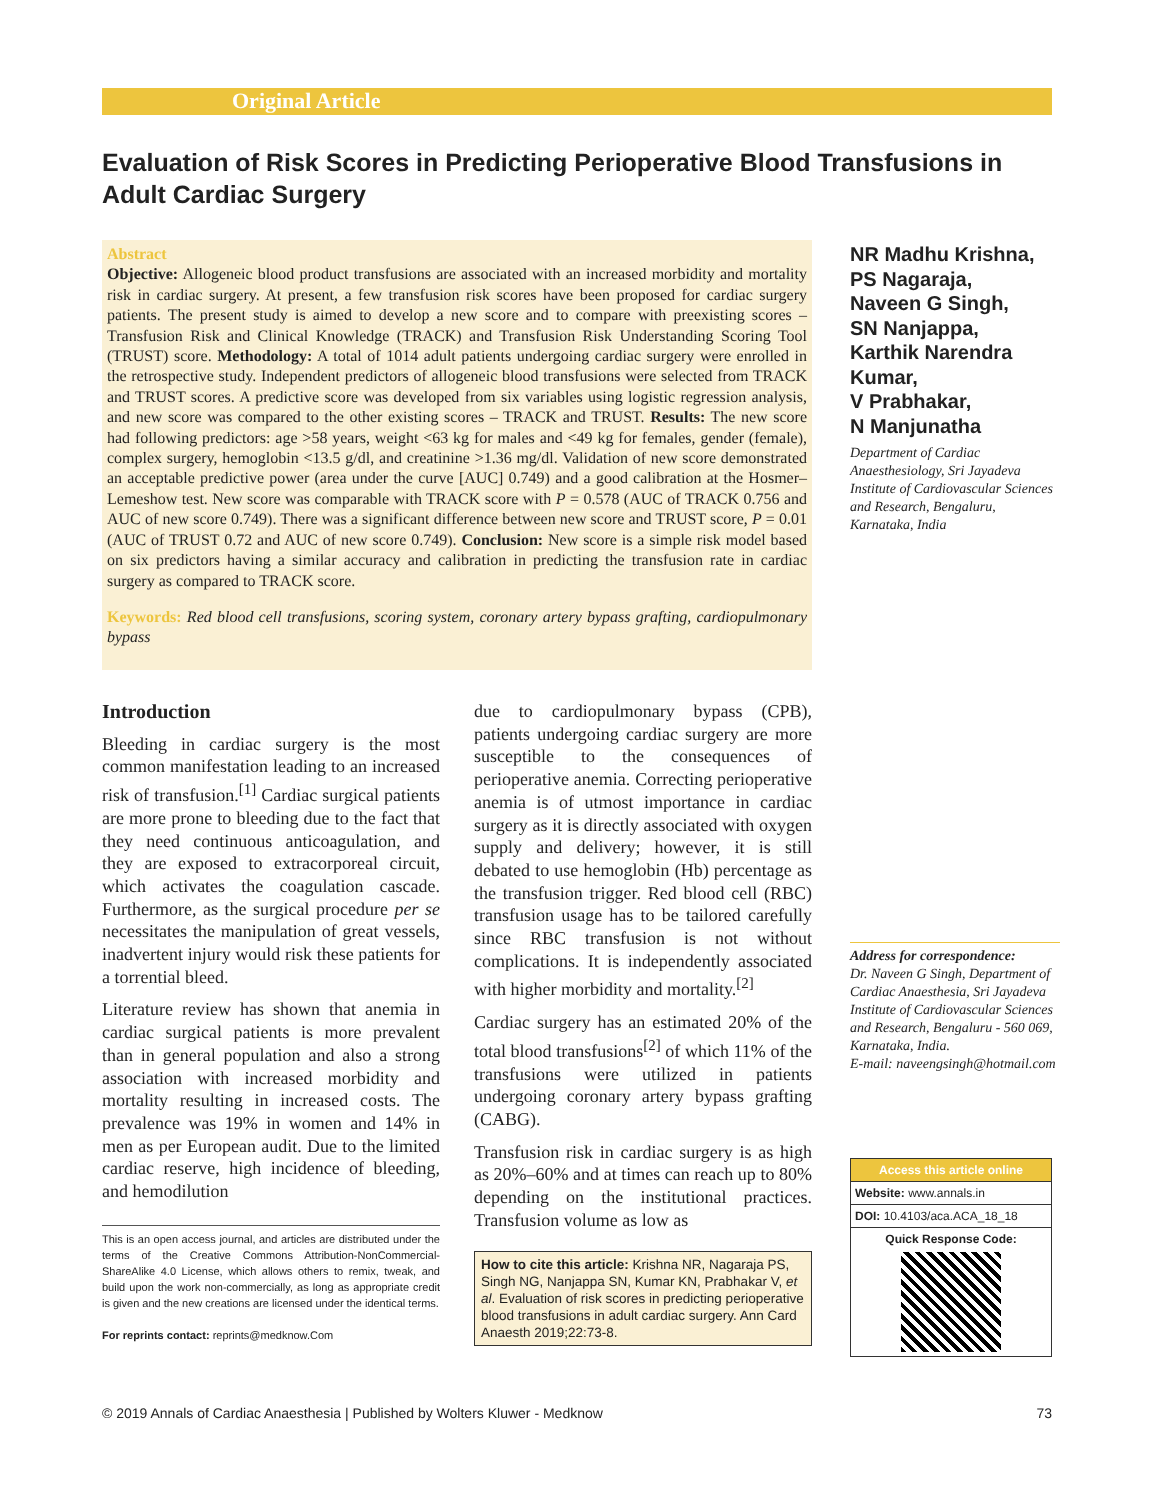Original Article
Evaluation of Risk Scores in Predicting Perioperative Blood Transfusions in Adult Cardiac Surgery
Abstract
Objective: Allogeneic blood product transfusions are associated with an increased morbidity and mortality risk in cardiac surgery. At present, a few transfusion risk scores have been proposed for cardiac surgery patients. The present study is aimed to develop a new score and to compare with preexisting scores – Transfusion Risk and Clinical Knowledge (TRACK) and Transfusion Risk Understanding Scoring Tool (TRUST) score. Methodology: A total of 1014 adult patients undergoing cardiac surgery were enrolled in the retrospective study. Independent predictors of allogeneic blood transfusions were selected from TRACK and TRUST scores. A predictive score was developed from six variables using logistic regression analysis, and new score was compared to the other existing scores – TRACK and TRUST. Results: The new score had following predictors: age >58 years, weight <63 kg for males and <49 kg for females, gender (female), complex surgery, hemoglobin <13.5 g/dl, and creatinine >1.36 mg/dl. Validation of new score demonstrated an acceptable predictive power (area under the curve [AUC] 0.749) and a good calibration at the Hosmer–Lemeshow test. New score was comparable with TRACK score with P = 0.578 (AUC of TRACK 0.756 and AUC of new score 0.749). There was a significant difference between new score and TRUST score, P = 0.01 (AUC of TRUST 0.72 and AUC of new score 0.749). Conclusion: New score is a simple risk model based on six predictors having a similar accuracy and calibration in predicting the transfusion rate in cardiac surgery as compared to TRACK score.
Keywords: Red blood cell transfusions, scoring system, coronary artery bypass grafting, cardiopulmonary bypass
NR Madhu Krishna,
PS Nagaraja,
Naveen G Singh,
SN Nanjappa,
Karthik Narendra Kumar,
V Prabhakar,
N Manjunatha
Department of Cardiac Anaesthesiology, Sri Jayadeva Institute of Cardiovascular Sciences and Research, Bengaluru, Karnataka, India
Introduction
Bleeding in cardiac surgery is the most common manifestation leading to an increased risk of transfusion.<sup>[1]</sup> Cardiac surgical patients are more prone to bleeding due to the fact that they need continuous anticoagulation, and they are exposed to extracorporeal circuit, which activates the coagulation cascade. Furthermore, as the surgical procedure per se necessitates the manipulation of great vessels, inadvertent injury would risk these patients for a torrential bleed.
Literature review has shown that anemia in cardiac surgical patients is more prevalent than in general population and also a strong association with increased morbidity and mortality resulting in increased costs. The prevalence was 19% in women and 14% in men as per European audit. Due to the limited cardiac reserve, high incidence of bleeding, and hemodilution
This is an open access journal, and articles are distributed under the terms of the Creative Commons Attribution-NonCommercial-ShareAlike 4.0 License, which allows others to remix, tweak, and build upon the work non-commercially, as long as appropriate credit is given and the new creations are licensed under the identical terms.
For reprints contact: reprints@medknow.Com
due to cardiopulmonary bypass (CPB), patients undergoing cardiac surgery are more susceptible to the consequences of perioperative anemia. Correcting perioperative anemia is of utmost importance in cardiac surgery as it is directly associated with oxygen supply and delivery; however, it is still debated to use hemoglobin (Hb) percentage as the transfusion trigger. Red blood cell (RBC) transfusion usage has to be tailored carefully since RBC transfusion is not without complications. It is independently associated with higher morbidity and mortality.<sup>[2]</sup>
Cardiac surgery has an estimated 20% of the total blood transfusions<sup>[2]</sup> of which 11% of the transfusions were utilized in patients undergoing coronary artery bypass grafting (CABG).
Transfusion risk in cardiac surgery is as high as 20%–60% and at times can reach up to 80% depending on the institutional practices. Transfusion volume as low as
How to cite this article: Krishna NR, Nagaraja PS, Singh NG, Nanjappa SN, Kumar KN, Prabhakar V, et al. Evaluation of risk scores in predicting perioperative blood transfusions in adult cardiac surgery. Ann Card Anaesth 2019;22:73-8.
Address for correspondence:
Dr. Naveen G Singh, Department of Cardiac Anaesthesia, Sri Jayadeva Institute of Cardiovascular Sciences and Research, Bengaluru - 560 069, Karnataka, India.
E-mail: naveengsingh@hotmail.com
Access this article online
Website: www.annals.in
DOI: 10.4103/aca.ACA_18_18
Quick Response Code:
© 2019 Annals of Cardiac Anaesthesia | Published by Wolters Kluwer - Medknow 73